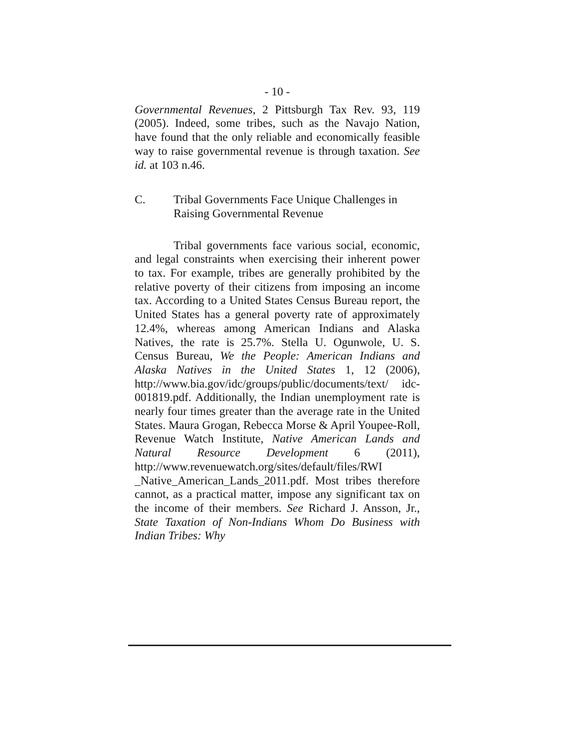- 10 -
Governmental Revenues, 2 Pittsburgh Tax Rev. 93, 119 (2005). Indeed, some tribes, such as the Navajo Nation, have found that the only reliable and economically feasible way to raise governmental revenue is through taxation. See id. at 103 n.46.
C. Tribal Governments Face Unique Challenges in Raising Governmental Revenue
Tribal governments face various social, economic, and legal constraints when exercising their inherent power to tax. For example, tribes are generally prohibited by the relative poverty of their citizens from imposing an income tax. According to a United States Census Bureau report, the United States has a general poverty rate of approximately 12.4%, whereas among American Indians and Alaska Natives, the rate is 25.7%. Stella U. Ogunwole, U. S. Census Bureau, We the People: American Indians and Alaska Natives in the United States 1, 12 (2006), http://www.bia.gov/idc/groups/public/documents/text/ idc-001819.pdf. Additionally, the Indian unemployment rate is nearly four times greater than the average rate in the United States. Maura Grogan, Rebecca Morse & April Youpee-Roll, Revenue Watch Institute, Native American Lands and Natural Resource Development 6 (2011), http://www.revenuewatch.org/sites/default/files/RWI _Native_American_Lands_2011.pdf. Most tribes therefore cannot, as a practical matter, impose any significant tax on the income of their members. See Richard J. Ansson, Jr., State Taxation of Non-Indians Whom Do Business with Indian Tribes: Why